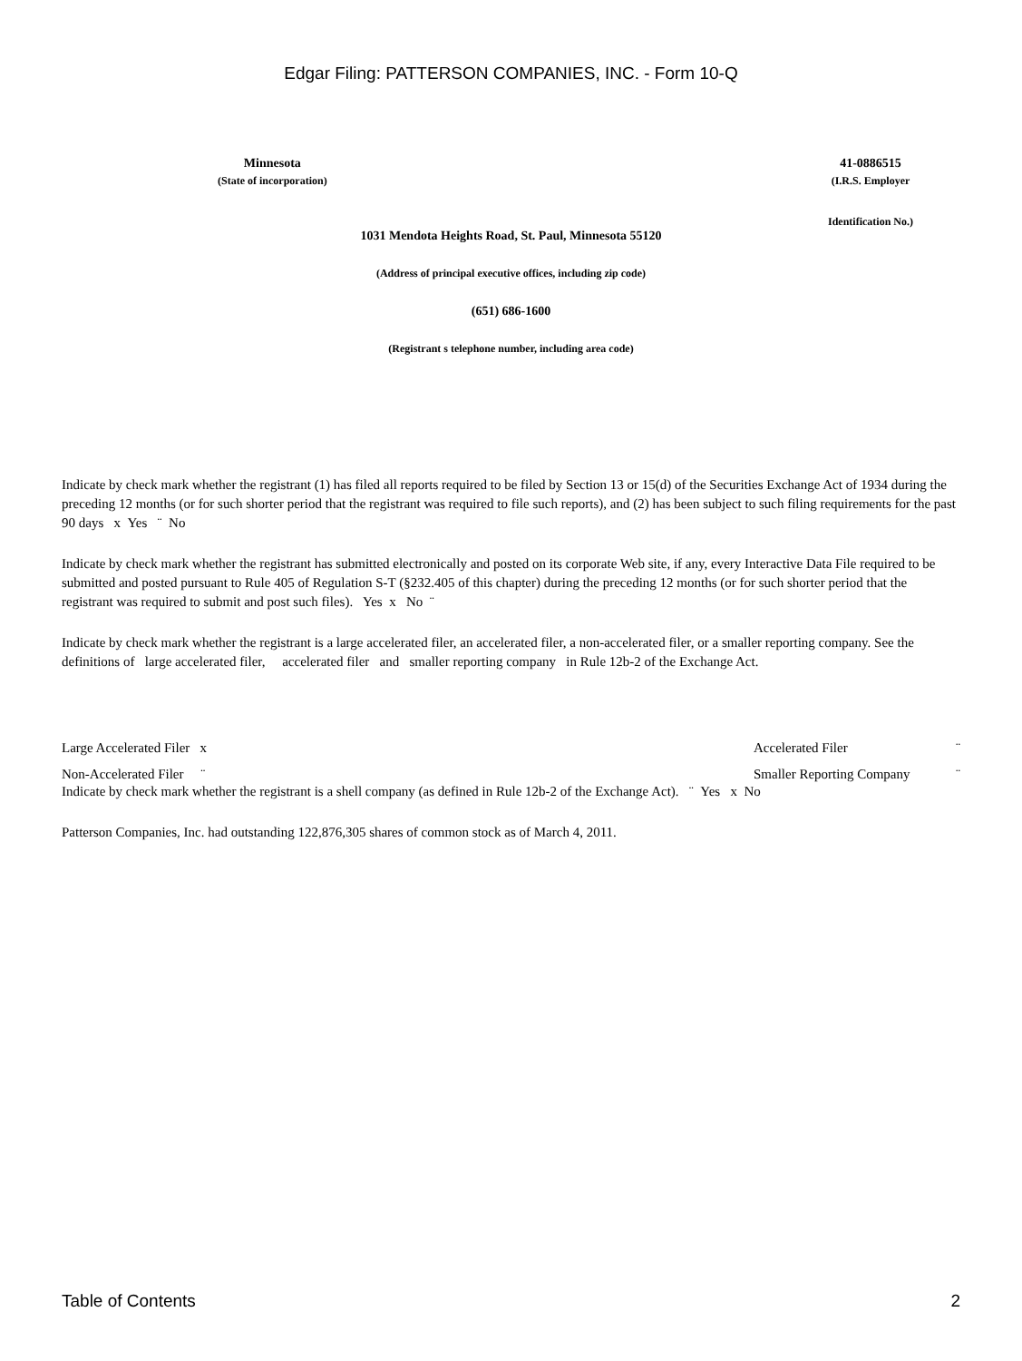Edgar Filing: PATTERSON COMPANIES, INC. - Form 10-Q
Minnesota
(State of incorporation)
41-0886515
(I.R.S. Employer
Identification No.)
1031 Mendota Heights Road, St. Paul, Minnesota 55120
(Address of principal executive offices, including zip code)
(651) 686-1600
(Registrant s telephone number, including area code)
Indicate by check mark whether the registrant (1) has filed all reports required to be filed by Section 13 or 15(d) of the Securities Exchange Act of 1934 during the preceding 12 months (or for such shorter period that the registrant was required to file such reports), and (2) has been subject to such filing requirements for the past 90 days x Yes ¨ No
Indicate by check mark whether the registrant has submitted electronically and posted on its corporate Web site, if any, every Interactive Data File required to be submitted and posted pursuant to Rule 405 of Regulation S-T (§232.405 of this chapter) during the preceding 12 months (or for such shorter period that the registrant was required to submit and post such files). Yes x No ¨
Indicate by check mark whether the registrant is a large accelerated filer, an accelerated filer, a non-accelerated filer, or a smaller reporting company. See the definitions of large accelerated filer, accelerated filer and smaller reporting company in Rule 12b-2 of the Exchange Act.
Large Accelerated Filer x Accelerated Filer ¨
Non-Accelerated Filer ¨ Smaller Reporting Company ¨
Indicate by check mark whether the registrant is a shell company (as defined in Rule 12b-2 of the Exchange Act). ¨ Yes x No
Patterson Companies, Inc. had outstanding 122,876,305 shares of common stock as of March 4, 2011.
Table of Contents 2